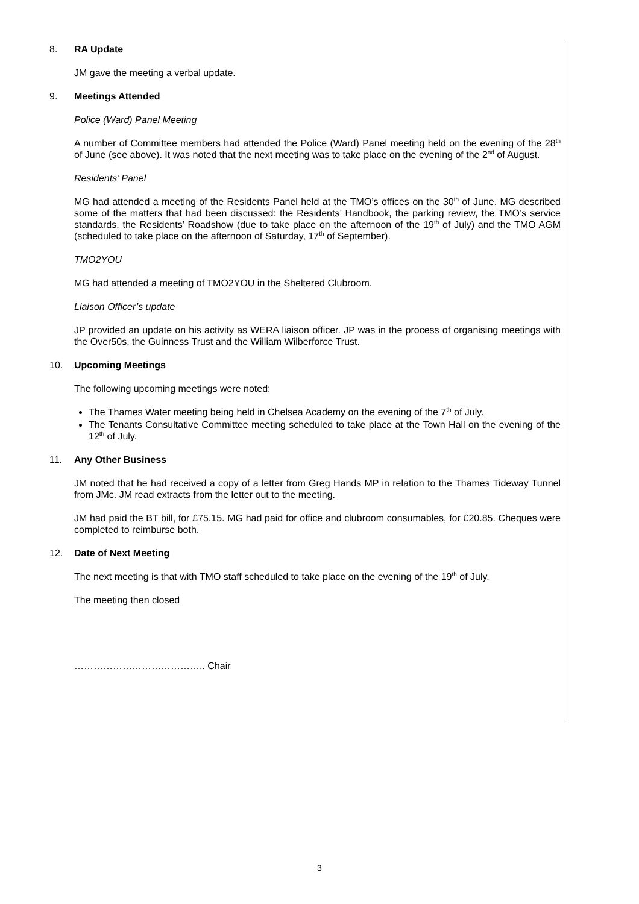8. RA Update
JM gave the meeting a verbal update.
9. Meetings Attended
Police (Ward) Panel Meeting
A number of Committee members had attended the Police (Ward) Panel meeting held on the evening of the 28<sup>th</sup> of June (see above). It was noted that the next meeting was to take place on the evening of the 2<sup>nd</sup> of August.
Residents’ Panel
MG had attended a meeting of the Residents Panel held at the TMO’s offices on the 30<sup>th</sup> of June. MG described some of the matters that had been discussed: the Residents’ Handbook, the parking review, the TMO’s service standards, the Residents’ Roadshow (due to take place on the afternoon of the 19<sup>th</sup> of July) and the TMO AGM (scheduled to take place on the afternoon of Saturday, 17<sup>th</sup> of September).
TMO2YOU
MG had attended a meeting of TMO2YOU in the Sheltered Clubroom.
Liaison Officer’s update
JP provided an update on his activity as WERA liaison officer. JP was in the process of organising meetings with the Over50s, the Guinness Trust and the William Wilberforce Trust.
10. Upcoming Meetings
The following upcoming meetings were noted:
The Thames Water meeting being held in Chelsea Academy on the evening of the 7<sup>th</sup> of July.
The Tenants Consultative Committee meeting scheduled to take place at the Town Hall on the evening of the 12<sup>th</sup> of July.
11. Any Other Business
JM noted that he had received a copy of a letter from Greg Hands MP in relation to the Thames Tideway Tunnel from JMc. JM read extracts from the letter out to the meeting.
JM had paid the BT bill, for £75.15. MG had paid for office and clubroom consumables, for £20.85. Cheques were completed to reimburse both.
12. Date of Next Meeting
The next meeting is that with TMO staff scheduled to take place on the evening of the 19<sup>th</sup> of July.
The meeting then closed
………………………………….. Chair
3